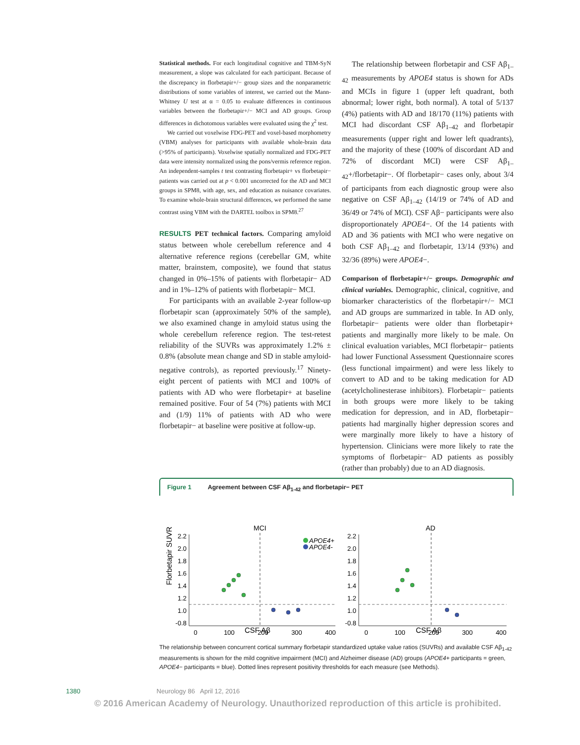Statistical methods. For each longitudinal cognitive and TBM-SyN measurement, a slope was calculated for each participant. Because of the discrepancy in florbetapir+/− group sizes and the nonparametric distributions of some variables of interest, we carried out the Mann-Whitney U test at α = 0.05 to evaluate differences in continuous variables between the florbetapir+/− MCI and AD groups. Group differences in dichotomous variables were evaluated using the χ<sup>2</sup> test.
We carried out voxelwise FDG-PET and voxel-based morphometry (VBM) analyses for participants with available whole-brain data (>95% of participants). Voxelwise spatially normalized and FDG-PET data were intensity normalized using the pons/vermis reference region. An independent-samples t test contrasting florbetapir+ vs florbetapir− patients was carried out at p < 0.001 uncorrected for the AD and MCI groups in SPM8, with age, sex, and education as nuisance covariates. To examine whole-brain structural differences, we performed the same contrast using VBM with the DARTEL toolbox in SPM8.<sup>27</sup>
RESULTS PET technical factors. Comparing amyloid status between whole cerebellum reference and 4 alternative reference regions (cerebellar GM, white matter, brainstem, composite), we found that status changed in 0%–15% of patients with florbetapir− AD and in 1%–12% of patients with florbetapir− MCI.
For participants with an available 2-year follow-up florbetapir scan (approximately 50% of the sample), we also examined change in amyloid status using the whole cerebellum reference region. The test-retest reliability of the SUVRs was approximately 1.2% ± 0.8% (absolute mean change and SD in stable amyloid-negative controls), as reported previously.<sup>17</sup> Ninety-eight percent of patients with MCI and 100% of patients with AD who were florbetapir+ at baseline remained positive. Four of 54 (7%) patients with MCI and (1/9) 11% of patients with AD who were florbetapir− at baseline were positive at follow-up.
The relationship between florbetapir and CSF Aβ<sub>1–42</sub> measurements by APOE4 status is shown for ADs and MCIs in figure 1 (upper left quadrant, both abnormal; lower right, both normal). A total of 5/137 (4%) patients with AD and 18/170 (11%) patients with MCI had discordant CSF Aβ<sub>1–42</sub> and florbetapir measurements (upper right and lower left quadrants), and the majority of these (100% of discordant AD and 72% of discordant MCI) were CSF Aβ<sub>1–42</sub>+/florbetapir−. Of florbetapir− cases only, about 3/4 of participants from each diagnostic group were also negative on CSF Aβ<sub>1–42</sub> (14/19 or 74% of AD and 36/49 or 74% of MCI). CSF Aβ− participants were also disproportionately APOE4−. Of the 14 patients with AD and 36 patients with MCI who were negative on both CSF Aβ<sub>1–42</sub> and florbetapir, 13/14 (93%) and 32/36 (89%) were APOE4−.
Comparison of florbetapir+/− groups. Demographic and clinical variables. Demographic, clinical, cognitive, and biomarker characteristics of the florbetapir+/− MCI and AD groups are summarized in table. In AD only, florbetapir− patients were older than florbetapir+ patients and marginally more likely to be male. On clinical evaluation variables, MCI florbetapir− patients had lower Functional Assessment Questionnaire scores (less functional impairment) and were less likely to convert to AD and to be taking medication for AD (acetylcholinesterase inhibitors). Florbetapir− patients in both groups were more likely to be taking medication for depression, and in AD, florbetapir− patients had marginally higher depression scores and were marginally more likely to have a history of hypertension. Clinicians were more likely to rate the symptoms of florbetapir− AD patients as possibly (rather than probably) due to an AD diagnosis.
Figure 1 Agreement between CSF Aβ<sub>1-42</sub> and florbetapir− PET
Florbetapir SUVR
MCI
AD
2.2
2.0
1.8
1.6
1.4
1.2
1.0
-0.8
2.2
2.0
1.8
1.6
1.4
1.2
1.0
-0.8
0
100
200
300
400
0
100
200
300
400
CSF Aβ
CSF Aβ
APOE4+
APOE4-
The relationship between concurrent cortical summary florbetapir standardized uptake value ratios (SUVRs) and available CSF Aβ<sub>1-42</sub> measurements is shown for the mild cognitive impairment (MCI) and Alzheimer disease (AD) groups (APOE4+ participants = green, APOE4− participants = blue). Dotted lines represent positivity thresholds for each measure (see Methods).
1380 Neurology 86 April 12, 2016
© 2016 American Academy of Neurology. Unauthorized reproduction of this article is prohibited.